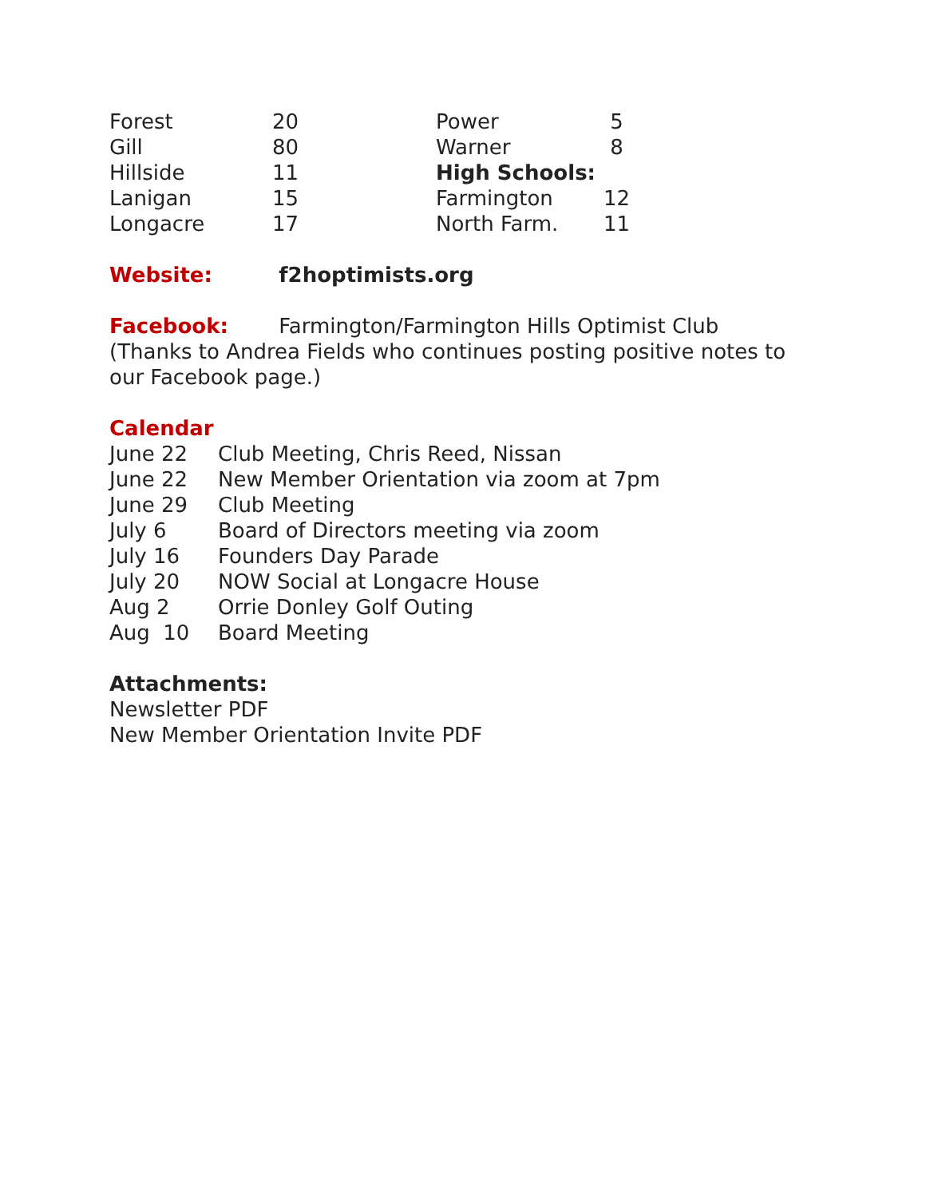| Forest | 20 | Power | 5 |
| Gill | 80 | Warner | 8 |
| Hillside | 11 | High Schools: | |
| Lanigan | 15 | Farmington | 12 |
| Longacre | 17 | North Farm. | 11 |
Website: f2hoptimists.org
Facebook: Farmington/Farmington Hills Optimist Club
(Thanks to Andrea Fields who continues posting positive notes to
our Facebook page.)
Calendar
| June 22 | Club Meeting, Chris Reed, Nissan |
| June 22 | New Member Orientation via zoom at 7pm |
| June 29 | Club Meeting |
| July 6 | Board of Directors meeting via zoom |
| July 16 | Founders Day Parade |
| July 20 | NOW Social at Longacre House |
| Aug 2 | Orrie Donley Golf Outing |
| Aug 10 | Board Meeting |
Attachments:
Newsletter PDF
New Member Orientation Invite PDF